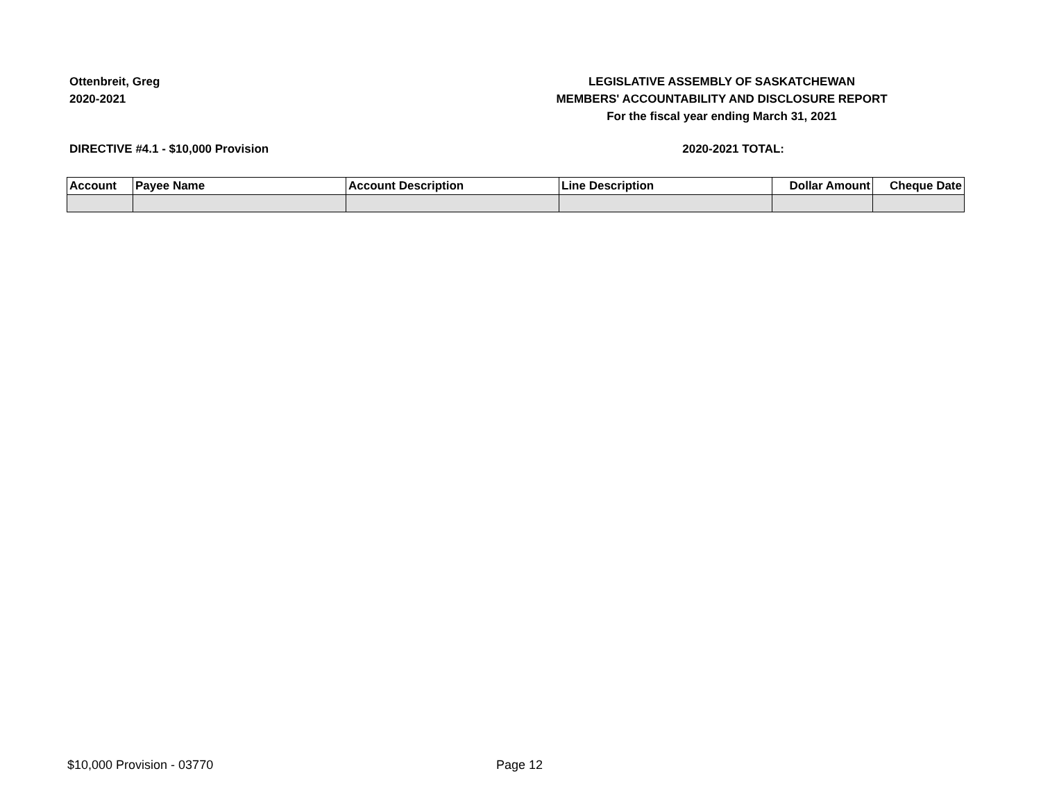Ottenbreit, Greg
2020-2021
LEGISLATIVE ASSEMBLY OF SASKATCHEWAN
MEMBERS' ACCOUNTABILITY AND DISCLOSURE REPORT
For the fiscal year ending March 31, 2021
DIRECTIVE #4.1 - $10,000 Provision 2020-2021 TOTAL:
| Account | Payee Name | Account Description | Line Description | Dollar Amount | Cheque Date |
| --- | --- | --- | --- | --- | --- |
$10,000 Provision - 03770 Page 12